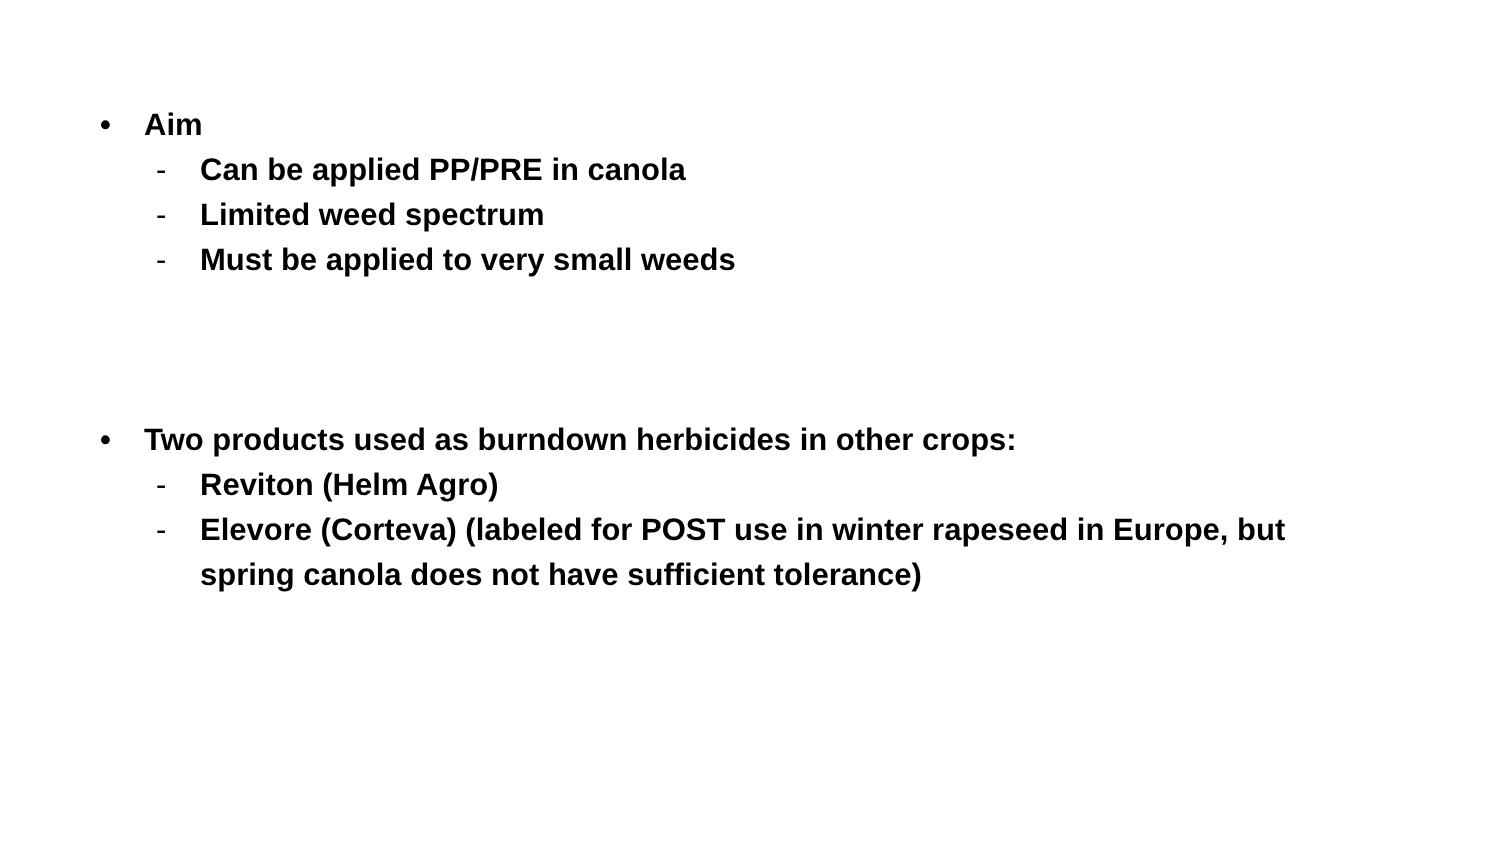• Aim
- Can be applied PP/PRE in canola
- Limited weed spectrum
- Must be applied to very small weeds
• Two products used as burndown herbicides in other crops:
- Reviton (Helm Agro)
- Elevore (Corteva) (labeled for POST use in winter rapeseed in Europe, but spring canola does not have sufficient tolerance)